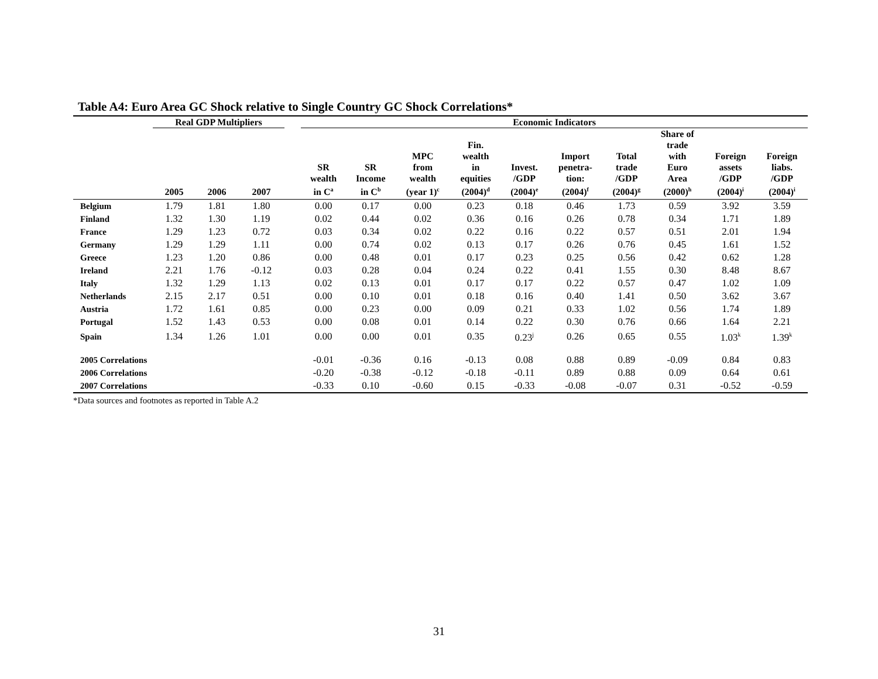Table A4: Euro Area GC Shock relative to Single Country GC Shock Correlations*
| | Real GDP Multipliers | | | | Economic Indicators | | | | | | | | | |
| --- | --- | --- | --- | --- | --- | --- | --- | --- | --- | --- | --- | --- | --- | --- |
| | 2005 | 2006 | 2007 | | SR wealth in C<sup>a</sup> | SR Income in C<sup>b</sup> | MPC from wealth (year 1)<sup>c</sup> | Fin. wealth in equities (2004)<sup>d</sup> | Invest. /GDP (2004)<sup>e</sup> | Import penetra- tion: (2004)<sup>f</sup> | Total trade /GDP (2004)<sup>g</sup> | Share of trade with Euro Area (2000)<sup>h</sup> | Foreign assets /GDP (2004)<sup>i</sup> | Foreign liabs. /GDP (2004)<sup>i</sup> |
| Belgium | 1.79 | 1.81 | 1.80 | | 0.00 | 0.17 | 0.00 | 0.23 | 0.18 | 0.46 | 1.73 | 0.59 | 3.92 | 3.59 |
| Finland | 1.32 | 1.30 | 1.19 | | 0.02 | 0.44 | 0.02 | 0.36 | 0.16 | 0.26 | 0.78 | 0.34 | 1.71 | 1.89 |
| France | 1.29 | 1.23 | 0.72 | | 0.03 | 0.34 | 0.02 | 0.22 | 0.16 | 0.22 | 0.57 | 0.51 | 2.01 | 1.94 |
| Germany | 1.29 | 1.29 | 1.11 | | 0.00 | 0.74 | 0.02 | 0.13 | 0.17 | 0.26 | 0.76 | 0.45 | 1.61 | 1.52 |
| Greece | 1.23 | 1.20 | 0.86 | | 0.00 | 0.48 | 0.01 | 0.17 | 0.23 | 0.25 | 0.56 | 0.42 | 0.62 | 1.28 |
| Ireland | 2.21 | 1.76 | -0.12 | | 0.03 | 0.28 | 0.04 | 0.24 | 0.22 | 0.41 | 1.55 | 0.30 | 8.48 | 8.67 |
| Italy | 1.32 | 1.29 | 1.13 | | 0.02 | 0.13 | 0.01 | 0.17 | 0.17 | 0.22 | 0.57 | 0.47 | 1.02 | 1.09 |
| Netherlands | 2.15 | 2.17 | 0.51 | | 0.00 | 0.10 | 0.01 | 0.18 | 0.16 | 0.40 | 1.41 | 0.50 | 3.62 | 3.67 |
| Austria | 1.72 | 1.61 | 0.85 | | 0.00 | 0.23 | 0.00 | 0.09 | 0.21 | 0.33 | 1.02 | 0.56 | 1.74 | 1.89 |
| Portugal | 1.52 | 1.43 | 0.53 | | 0.00 | 0.08 | 0.01 | 0.14 | 0.22 | 0.30 | 0.76 | 0.66 | 1.64 | 2.21 |
| Spain | 1.34 | 1.26 | 1.01 | | 0.00 | 0.00 | 0.01 | 0.35 | 0.23<sup>j</sup> | 0.26 | 0.65 | 0.55 | 1.03<sup>k</sup> | 1.39<sup>k</sup> |
| 2005 Correlations | | | | | -0.01 | -0.36 | 0.16 | -0.13 | 0.08 | 0.88 | 0.89 | -0.09 | 0.84 | 0.83 |
| 2006 Correlations | | | | | -0.20 | -0.38 | -0.12 | -0.18 | -0.11 | 0.89 | 0.88 | 0.09 | 0.64 | 0.61 |
| 2007 Correlations | | | | | -0.33 | 0.10 | -0.60 | 0.15 | -0.33 | -0.08 | -0.07 | 0.31 | -0.52 | -0.59 |
*Data sources and footnotes as reported in Table A.2
31